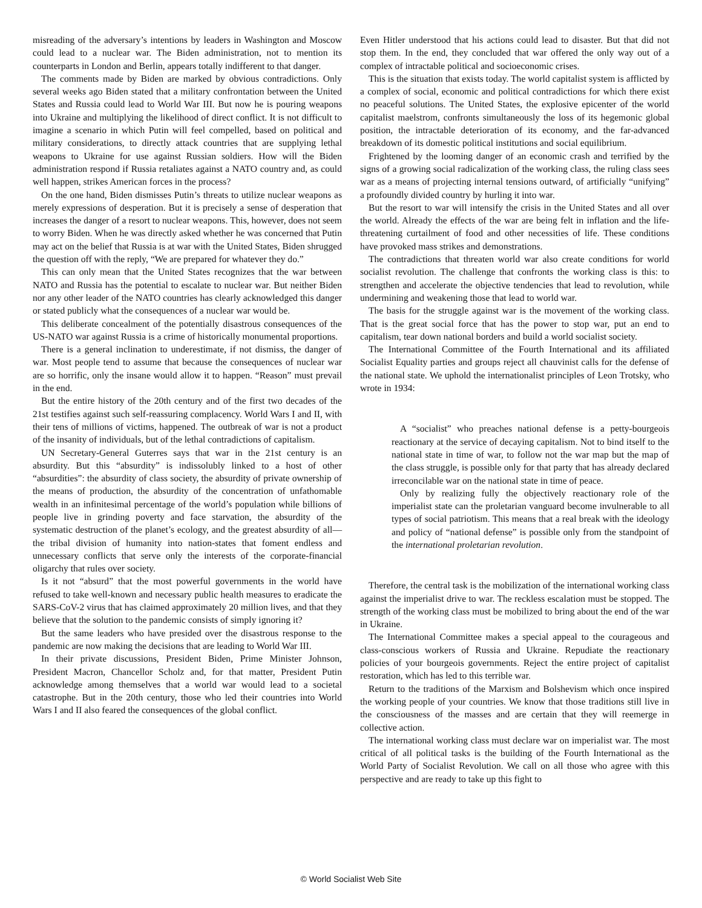misreading of the adversary’s intentions by leaders in Washington and Moscow could lead to a nuclear war. The Biden administration, not to mention its counterparts in London and Berlin, appears totally indifferent to that danger.
The comments made by Biden are marked by obvious contradictions. Only several weeks ago Biden stated that a military confrontation between the United States and Russia could lead to World War III. But now he is pouring weapons into Ukraine and multiplying the likelihood of direct conflict. It is not difficult to imagine a scenario in which Putin will feel compelled, based on political and military considerations, to directly attack countries that are supplying lethal weapons to Ukraine for use against Russian soldiers. How will the Biden administration respond if Russia retaliates against a NATO country and, as could well happen, strikes American forces in the process?
On the one hand, Biden dismisses Putin’s threats to utilize nuclear weapons as merely expressions of desperation. But it is precisely a sense of desperation that increases the danger of a resort to nuclear weapons. This, however, does not seem to worry Biden. When he was directly asked whether he was concerned that Putin may act on the belief that Russia is at war with the United States, Biden shrugged the question off with the reply, “We are prepared for whatever they do.”
This can only mean that the United States recognizes that the war between NATO and Russia has the potential to escalate to nuclear war. But neither Biden nor any other leader of the NATO countries has clearly acknowledged this danger or stated publicly what the consequences of a nuclear war would be.
This deliberate concealment of the potentially disastrous consequences of the US-NATO war against Russia is a crime of historically monumental proportions.
There is a general inclination to underestimate, if not dismiss, the danger of war. Most people tend to assume that because the consequences of nuclear war are so horrific, only the insane would allow it to happen. “Reason” must prevail in the end.
But the entire history of the 20th century and of the first two decades of the 21st testifies against such self-reassuring complacency. World Wars I and II, with their tens of millions of victims, happened. The outbreak of war is not a product of the insanity of individuals, but of the lethal contradictions of capitalism.
UN Secretary-General Guterres says that war in the 21st century is an absurdity. But this “absurdity” is indissolubly linked to a host of other “absurdities”: the absurdity of class society, the absurdity of private ownership of the means of production, the absurdity of the concentration of unfathomable wealth in an infinitesimal percentage of the world’s population while billions of people live in grinding poverty and face starvation, the absurdity of the systematic destruction of the planet’s ecology, and the greatest absurdity of all—the tribal division of humanity into nation-states that foment endless and unnecessary conflicts that serve only the interests of the corporate-financial oligarchy that rules over society.
Is it not “absurd” that the most powerful governments in the world have refused to take well-known and necessary public health measures to eradicate the SARS-CoV-2 virus that has claimed approximately 20 million lives, and that they believe that the solution to the pandemic consists of simply ignoring it?
But the same leaders who have presided over the disastrous response to the pandemic are now making the decisions that are leading to World War III.
In their private discussions, President Biden, Prime Minister Johnson, President Macron, Chancellor Scholz and, for that matter, President Putin acknowledge among themselves that a world war would lead to a societal catastrophe. But in the 20th century, those who led their countries into World Wars I and II also feared the consequences of the global conflict.
Even Hitler understood that his actions could lead to disaster. But that did not stop them. In the end, they concluded that war offered the only way out of a complex of intractable political and socioeconomic crises.
This is the situation that exists today. The world capitalist system is afflicted by a complex of social, economic and political contradictions for which there exist no peaceful solutions. The United States, the explosive epicenter of the world capitalist maelstrom, confronts simultaneously the loss of its hegemonic global position, the intractable deterioration of its economy, and the far-advanced breakdown of its domestic political institutions and social equilibrium.
Frightened by the looming danger of an economic crash and terrified by the signs of a growing social radicalization of the working class, the ruling class sees war as a means of projecting internal tensions outward, of artificially “unifying” a profoundly divided country by hurling it into war.
But the resort to war will intensify the crisis in the United States and all over the world. Already the effects of the war are being felt in inflation and the life-threatening curtailment of food and other necessities of life. These conditions have provoked mass strikes and demonstrations.
The contradictions that threaten world war also create conditions for world socialist revolution. The challenge that confronts the working class is this: to strengthen and accelerate the objective tendencies that lead to revolution, while undermining and weakening those that lead to world war.
The basis for the struggle against war is the movement of the working class. That is the great social force that has the power to stop war, put an end to capitalism, tear down national borders and build a world socialist society.
The International Committee of the Fourth International and its affiliated Socialist Equality parties and groups reject all chauvinist calls for the defense of the national state. We uphold the internationalist principles of Leon Trotsky, who wrote in 1934:
A “socialist” who preaches national defense is a petty-bourgeois reactionary at the service of decaying capitalism. Not to bind itself to the national state in time of war, to follow not the war map but the map of the class struggle, is possible only for that party that has already declared irreconcilable war on the national state in time of peace.
Only by realizing fully the objectively reactionary role of the imperialist state can the proletarian vanguard become invulnerable to all types of social patriotism. This means that a real break with the ideology and policy of “national defense” is possible only from the standpoint of the international proletarian revolution.
Therefore, the central task is the mobilization of the international working class against the imperialist drive to war. The reckless escalation must be stopped. The strength of the working class must be mobilized to bring about the end of the war in Ukraine.
The International Committee makes a special appeal to the courageous and class-conscious workers of Russia and Ukraine. Repudiate the reactionary policies of your bourgeois governments. Reject the entire project of capitalist restoration, which has led to this terrible war.
Return to the traditions of the Marxism and Bolshevism which once inspired the working people of your countries. We know that those traditions still live in the consciousness of the masses and are certain that they will reemerge in collective action.
The international working class must declare war on imperialist war. The most critical of all political tasks is the building of the Fourth International as the World Party of Socialist Revolution. We call on all those who agree with this perspective and are ready to take up this fight to
© World Socialist Web Site